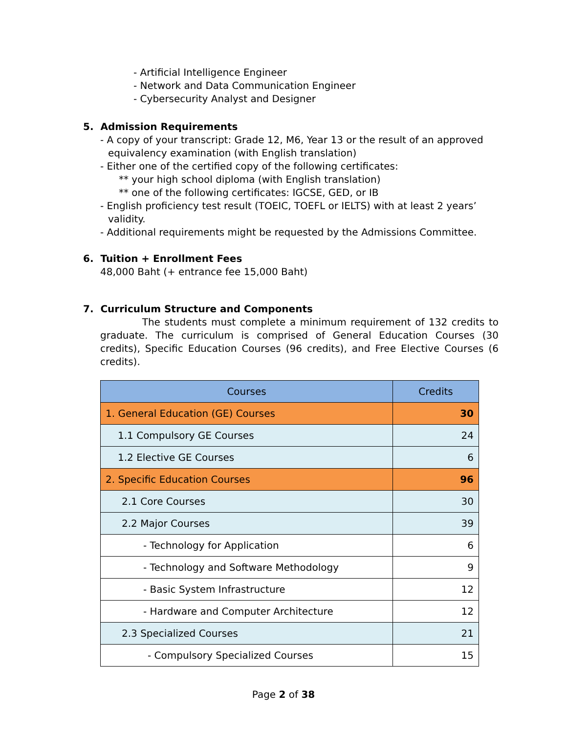- Artificial Intelligence Engineer
- Network and Data Communication Engineer
- Cybersecurity Analyst and Designer
5. Admission Requirements
- A copy of your transcript: Grade 12, M6, Year 13 or the result of an approved
equivalency examination (with English translation)
- Either one of the certified copy of the following certificates:
** your high school diploma (with English translation)
** one of the following certificates: IGCSE, GED, or IB
- English proficiency test result (TOEIC, TOEFL or IELTS) with at least 2 years’
validity.
- Additional requirements might be requested by the Admissions Committee.
6. Tuition + Enrollment Fees
48,000 Baht (+ entrance fee 15,000 Baht)
7. Curriculum Structure and Components
The students must complete a minimum requirement of 132 credits to graduate. The curriculum is comprised of General Education Courses (30 credits), Specific Education Courses (96 credits), and Free Elective Courses (6 credits).
| Courses | Credits |
| --- | --- |
| 1. General Education (GE) Courses | 30 |
| 1.1 Compulsory GE Courses | 24 |
| 1.2 Elective GE Courses | 6 |
| 2. Specific Education Courses | 96 |
| 2.1 Core Courses | 30 |
| 2.2 Major Courses | 39 |
| - Technology for Application | 6 |
| - Technology and Software Methodology | 9 |
| - Basic System Infrastructure | 12 |
| - Hardware and Computer Architecture | 12 |
| 2.3 Specialized Courses | 21 |
| - Compulsory Specialized Courses | 15 |
Page 2 of 38